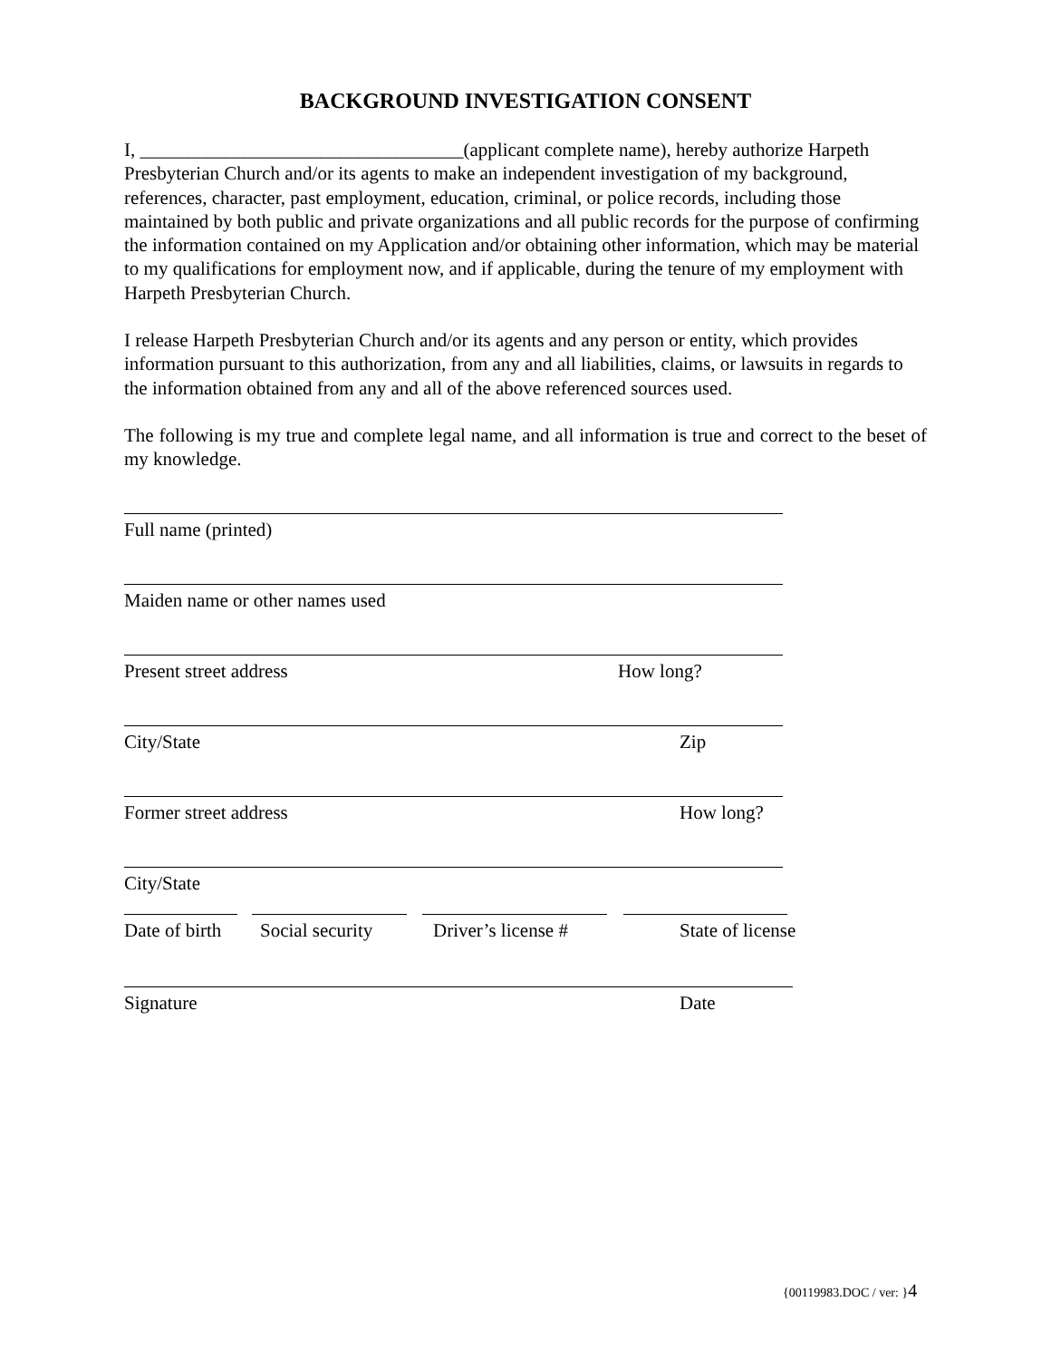BACKGROUND INVESTIGATION CONSENT
I, __________________________________(applicant complete name), hereby authorize Harpeth Presbyterian Church and/or its agents to make an independent investigation of my background, references, character, past employment, education, criminal, or police records, including those maintained by both public and private organizations and all public records for the purpose of confirming the information contained on my Application and/or obtaining other information, which may be material to my qualifications for employment now, and if applicable, during the tenure of my employment with Harpeth Presbyterian Church.
I release Harpeth Presbyterian Church and/or its agents and any person or entity, which provides information pursuant to this authorization, from any and all liabilities, claims, or lawsuits in regards to the information obtained from any and all of the above referenced sources used.
The following is my true and complete legal name, and all information is true and correct to the beset of my knowledge.
Full name (printed)
Maiden name or other names used
Present street address How long?
City/State Zip
Former street address How long?
City/State
Date of birth Social security Driver’s license # State of license
Signature Date
{00119983.DOC / ver: }4